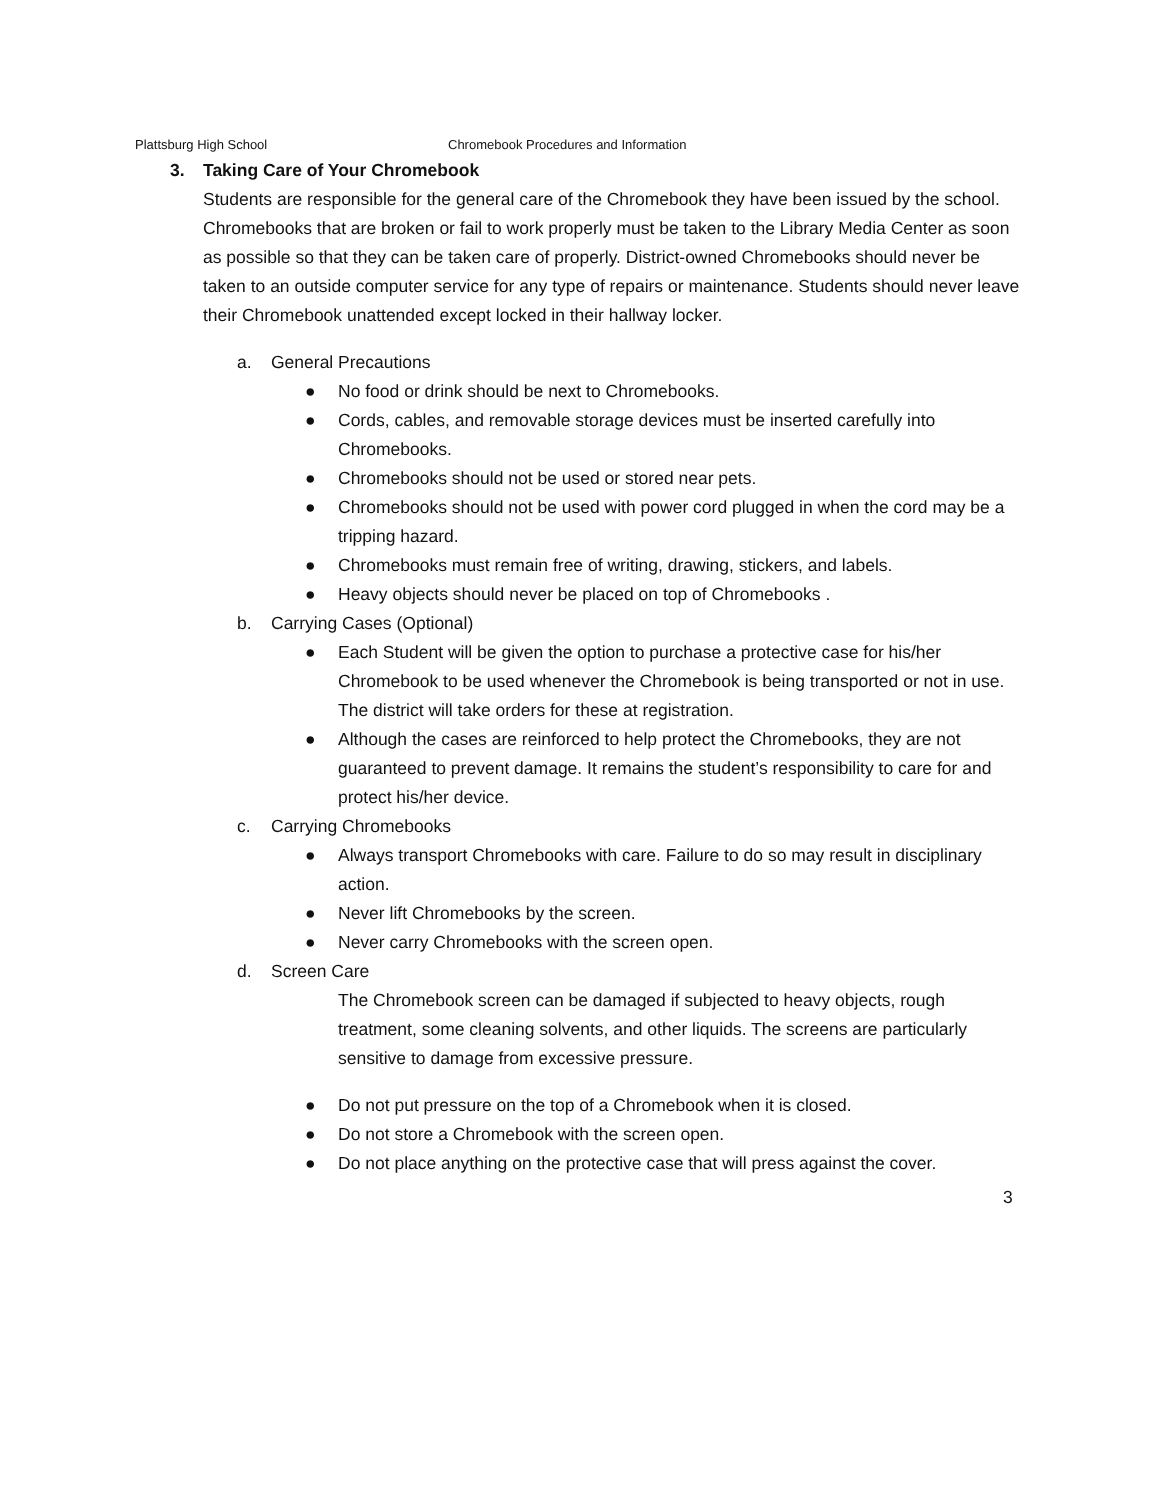Plattsburg High School Chromebook Procedures and Information
3. Taking Care of Your Chromebook
Students are responsible for the general care of the Chromebook they have been issued by the school. Chromebooks that are broken or fail to work properly must be taken to the Library Media Center as soon as possible so that they can be taken care of properly. District-owned Chromebooks should never be taken to an outside computer service for any type of repairs or maintenance. Students should never leave their Chromebook unattended except locked in their hallway locker.
a. General Precautions
● No food or drink should be next to Chromebooks.
● Cords, cables, and removable storage devices must be inserted carefully into Chromebooks.
● Chromebooks should not be used or stored near pets.
● Chromebooks should not be used with power cord plugged in when the cord may be a tripping hazard.
● Chromebooks must remain free of writing, drawing, stickers, and labels.
● Heavy objects should never be placed on top of Chromebooks .
b. Carrying Cases (Optional)
● Each Student will be given the option to purchase a protective case for his/her Chromebook to be used whenever the Chromebook is being transported or not in use. The district will take orders for these at registration.
● Although the cases are reinforced to help protect the Chromebooks, they are not guaranteed to prevent damage. It remains the student’s responsibility to care for and protect his/her device.
c. Carrying Chromebooks
● Always transport Chromebooks with care. Failure to do so may result in disciplinary action.
● Never lift Chromebooks by the screen.
● Never carry Chromebooks with the screen open.
d. Screen Care
The Chromebook screen can be damaged if subjected to heavy objects, rough treatment, some cleaning solvents, and other liquids. The screens are particularly sensitive to damage from excessive pressure.
● Do not put pressure on the top of a Chromebook when it is closed.
● Do not store a Chromebook with the screen open.
● Do not place anything on the protective case that will press against the cover.
3